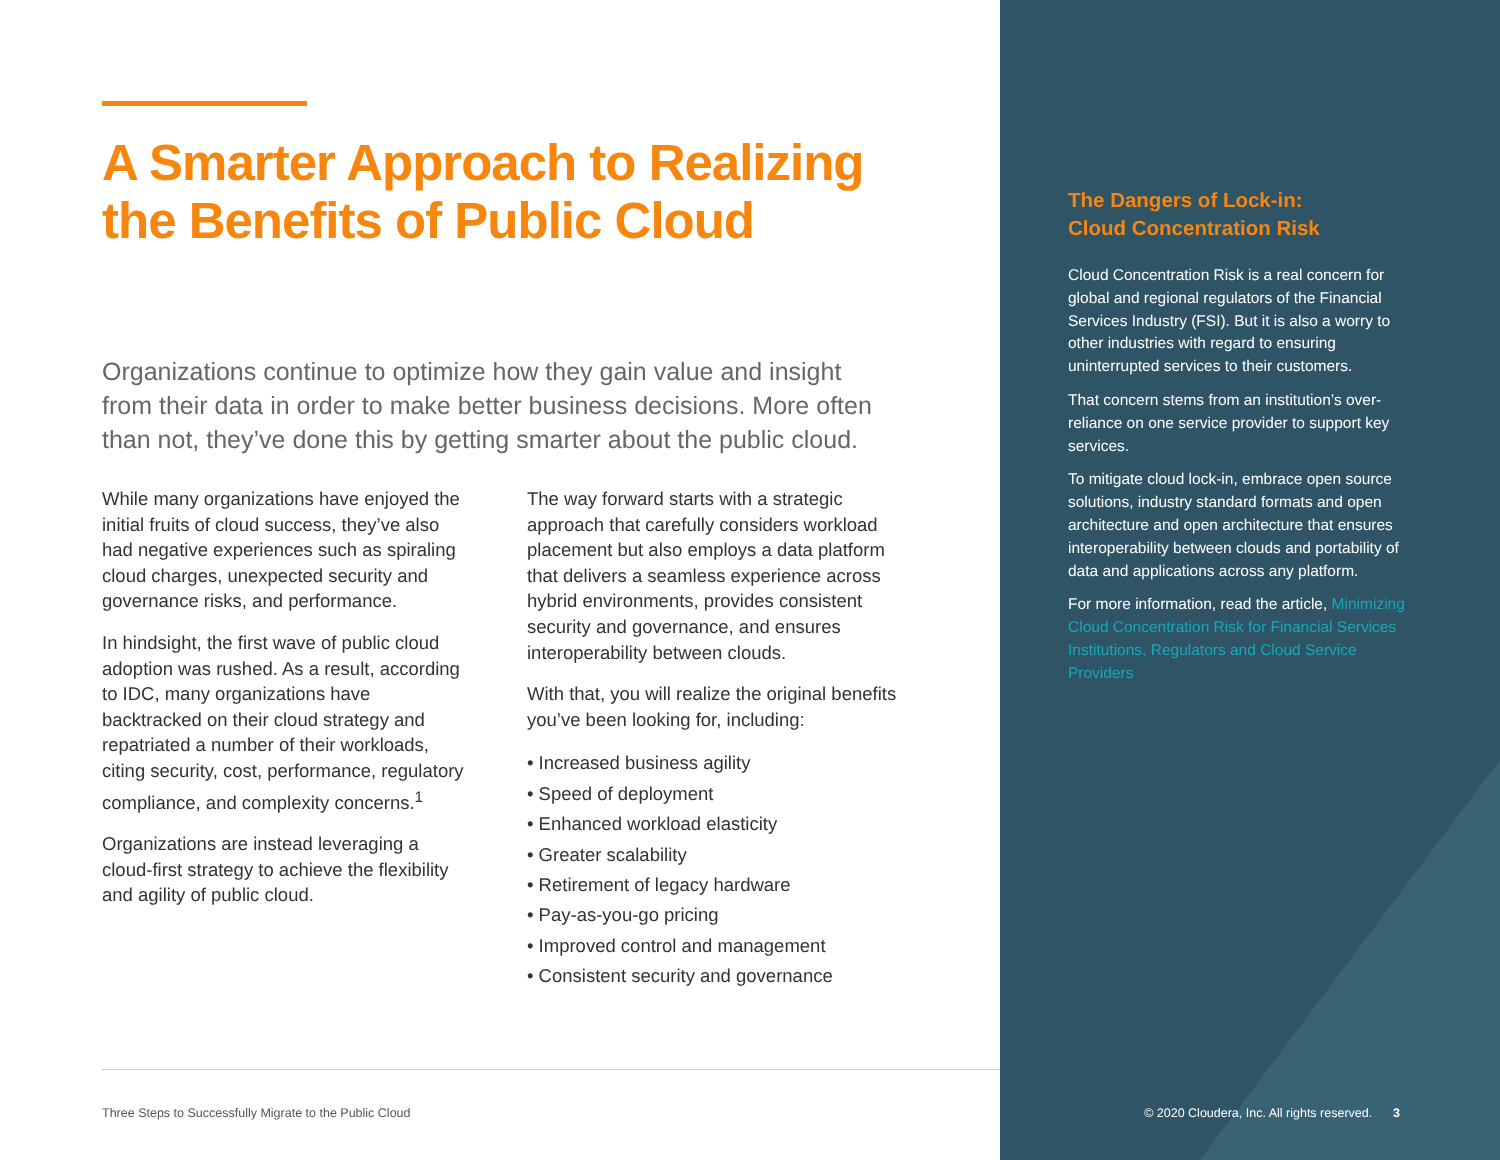A Smarter Approach to Realizing the Benefits of Public Cloud
Organizations continue to optimize how they gain value and insight from their data in order to make better business decisions. More often than not, they’ve done this by getting smarter about the public cloud.
While many organizations have enjoyed the initial fruits of cloud success, they’ve also had negative experiences such as spiraling cloud charges, unexpected security and governance risks, and performance.
In hindsight, the first wave of public cloud adoption was rushed. As a result, according to IDC, many organizations have backtracked on their cloud strategy and repatriated a number of their workloads, citing security, cost, performance, regulatory compliance, and complexity concerns.<sup>1</sup>
Organizations are instead leveraging a cloud-first strategy to achieve the flexibility and agility of public cloud.
The way forward starts with a strategic approach that carefully considers workload placement but also employs a data platform that delivers a seamless experience across hybrid environments, provides consistent security and governance, and ensures interoperability between clouds.
With that, you will realize the original benefits you’ve been looking for, including:
• Increased business agility
• Speed of deployment
• Enhanced workload elasticity
• Greater scalability
• Retirement of legacy hardware
• Pay-as-you-go pricing
• Improved control and management
• Consistent security and governance
Three Steps to Successfully Migrate to the Public Cloud
The Dangers of Lock-in:
Cloud Concentration Risk
Cloud Concentration Risk is a real concern for global and regional regulators of the Financial Services Industry (FSI). But it is also a worry to other industries with regard to ensuring uninterrupted services to their customers.
That concern stems from an institution’s over-reliance on one service provider to support key services.
To mitigate cloud lock-in, embrace open source solutions, industry standard formats and open architecture and open architecture that ensures interoperability between clouds and portability of data and applications across any platform.
For more information, read the article, Minimizing Cloud Concentration Risk for Financial Services Institutions, Regulators and Cloud Service Providers
© 2020 Cloudera, Inc. All rights reserved. 3